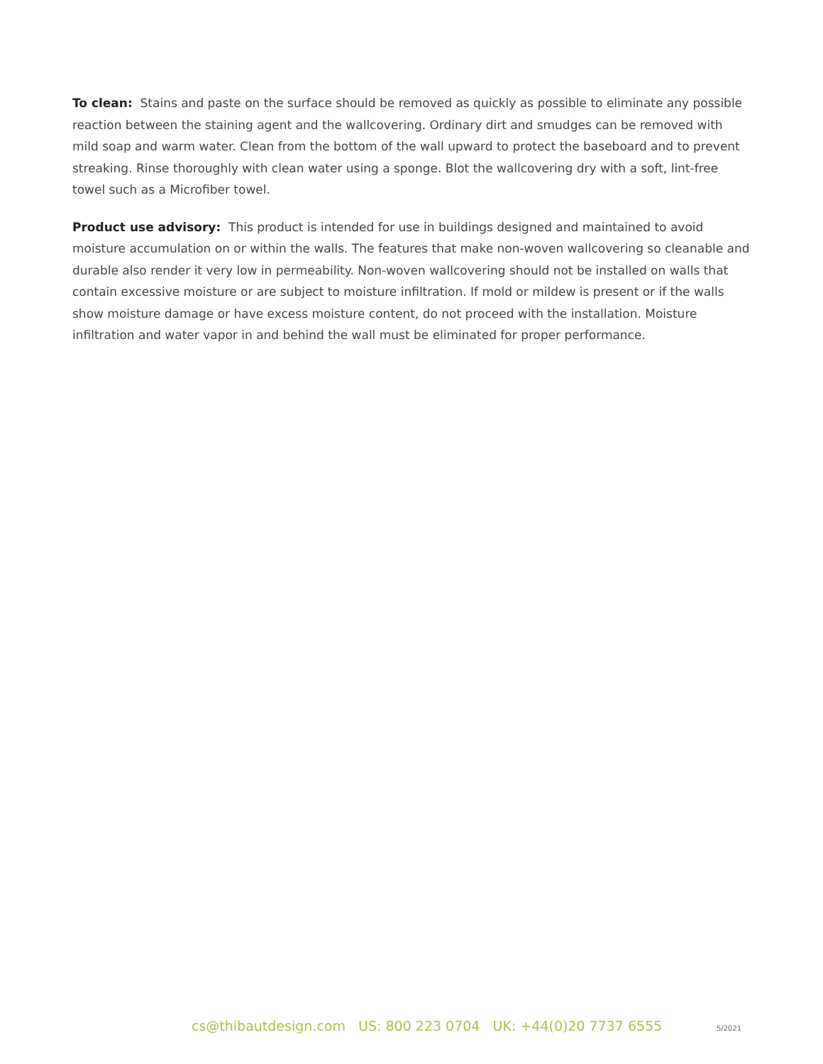To clean: Stains and paste on the surface should be removed as quickly as possible to eliminate any possible reaction between the staining agent and the wallcovering. Ordinary dirt and smudges can be removed with mild soap and warm water. Clean from the bottom of the wall upward to protect the baseboard and to prevent streaking. Rinse thoroughly with clean water using a sponge. Blot the wallcovering dry with a soft, lint-free towel such as a Microfiber towel.
Product use advisory: This product is intended for use in buildings designed and maintained to avoid moisture accumulation on or within the walls. The features that make non-woven wallcovering so cleanable and durable also render it very low in permeability. Non-woven wallcovering should not be installed on walls that contain excessive moisture or are subject to moisture infiltration. If mold or mildew is present or if the walls show moisture damage or have excess moisture content, do not proceed with the installation. Moisture infiltration and water vapor in and behind the wall must be eliminated for proper performance.
cs@thibautdesign.com US: 800 223 0704 UK: +44(0)20 7737 6555
5/2021